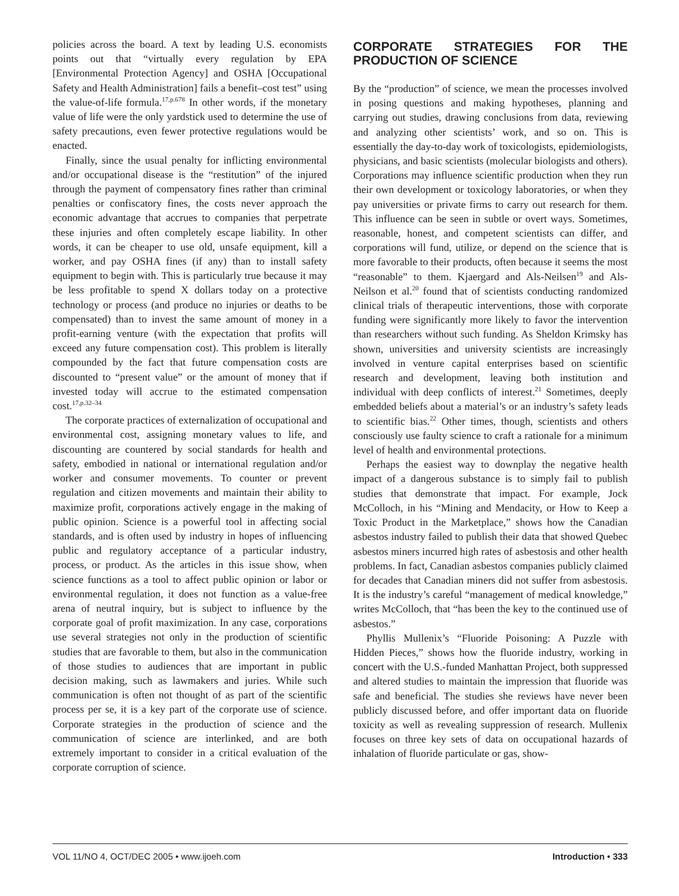policies across the board. A text by leading U.S. economists points out that “virtually every regulation by EPA [Environmental Protection Agency] and OSHA [Occupational Safety and Health Administration] fails a benefit–cost test” using the value-of-life formula.<sup>17,p.678</sup> In other words, if the monetary value of life were the only yardstick used to determine the use of safety precautions, even fewer protective regulations would be enacted.
Finally, since the usual penalty for inflicting environmental and/or occupational disease is the “restitution” of the injured through the payment of compensatory fines rather than criminal penalties or confiscatory fines, the costs never approach the economic advantage that accrues to companies that perpetrate these injuries and often completely escape liability. In other words, it can be cheaper to use old, unsafe equipment, kill a worker, and pay OSHA fines (if any) than to install safety equipment to begin with. This is particularly true because it may be less profitable to spend X dollars today on a protective technology or process (and produce no injuries or deaths to be compensated) than to invest the same amount of money in a profit-earning venture (with the expectation that profits will exceed any future compensation cost). This problem is literally compounded by the fact that future compensation costs are discounted to “present value” or the amount of money that if invested today will accrue to the estimated compensation cost.<sup>17,p.32–34</sup>
The corporate practices of externalization of occupational and environmental cost, assigning monetary values to life, and discounting are countered by social standards for health and safety, embodied in national or international regulation and/or worker and consumer movements. To counter or prevent regulation and citizen movements and maintain their ability to maximize profit, corporations actively engage in the making of public opinion. Science is a powerful tool in affecting social standards, and is often used by industry in hopes of influencing public and regulatory acceptance of a particular industry, process, or product. As the articles in this issue show, when science functions as a tool to affect public opinion or labor or environmental regulation, it does not function as a value-free arena of neutral inquiry, but is subject to influence by the corporate goal of profit maximization. In any case, corporations use several strategies not only in the production of scientific studies that are favorable to them, but also in the communication of those studies to audiences that are important in public decision making, such as lawmakers and juries. While such communication is often not thought of as part of the scientific process per se, it is a key part of the corporate use of science. Corporate strategies in the production of science and the communication of science are interlinked, and are both extremely important to consider in a critical evaluation of the corporate corruption of science.
CORPORATE STRATEGIES FOR THE PRODUCTION OF SCIENCE
By the “production” of science, we mean the processes involved in posing questions and making hypotheses, planning and carrying out studies, drawing conclusions from data, reviewing and analyzing other scientists’ work, and so on. This is essentially the day-to-day work of toxicologists, epidemiologists, physicians, and basic scientists (molecular biologists and others). Corporations may influence scientific production when they run their own development or toxicology laboratories, or when they pay universities or private firms to carry out research for them. This influence can be seen in subtle or overt ways. Sometimes, reasonable, honest, and competent scientists can differ, and corporations will fund, utilize, or depend on the science that is more favorable to their products, often because it seems the most “reasonable” to them. Kjaergard and Als-Neilsen<sup>19</sup> and Als-Neilson et al.<sup>20</sup> found that of scientists conducting randomized clinical trials of therapeutic interventions, those with corporate funding were significantly more likely to favor the intervention than researchers without such funding. As Sheldon Krimsky has shown, universities and university scientists are increasingly involved in venture capital enterprises based on scientific research and development, leaving both institution and individual with deep conflicts of interest.<sup>21</sup> Sometimes, deeply embedded beliefs about a material’s or an industry’s safety leads to scientific bias.<sup>22</sup> Other times, though, scientists and others consciously use faulty science to craft a rationale for a minimum level of health and environmental protections.
Perhaps the easiest way to downplay the negative health impact of a dangerous substance is to simply fail to publish studies that demonstrate that impact. For example, Jock McColloch, in his “Mining and Mendacity, or How to Keep a Toxic Product in the Marketplace,” shows how the Canadian asbestos industry failed to publish their data that showed Quebec asbestos miners incurred high rates of asbestosis and other health problems. In fact, Canadian asbestos companies publicly claimed for decades that Canadian miners did not suffer from asbestosis. It is the industry’s careful “management of medical knowledge,” writes McColloch, that “has been the key to the continued use of asbestos.”
Phyllis Mullenix’s “Fluoride Poisoning: A Puzzle with Hidden Pieces,” shows how the fluoride industry, working in concert with the U.S.-funded Manhattan Project, both suppressed and altered studies to maintain the impression that fluoride was safe and beneficial. The studies she reviews have never been publicly discussed before, and offer important data on fluoride toxicity as well as revealing suppression of research. Mullenix focuses on three key sets of data on occupational hazards of inhalation of fluoride particulate or gas, show-
VOL 11/NO 4, OCT/DEC 2005 • www.ijoeh.com Introduction • 333